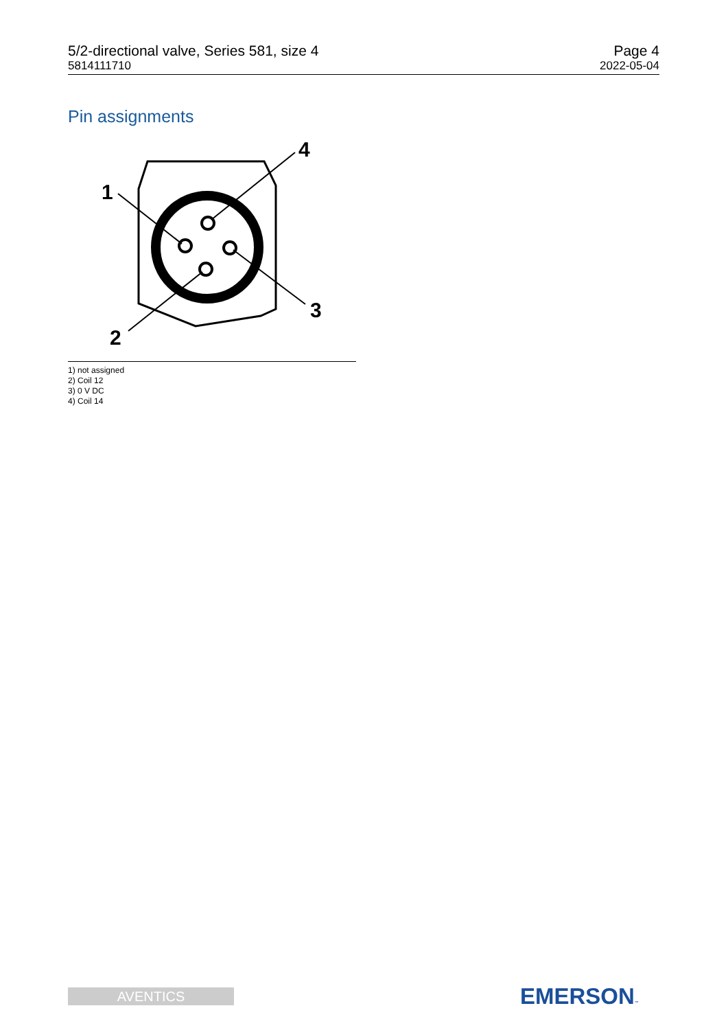5/2-directional valve, Series 581, size 4
5814111710
Page 4
2022-05-04
Pin assignments
1
4
3
2
1) not assigned
2) Coil 12
3) 0 V DC
4) Coil 14
AVENTICS EMERSON™